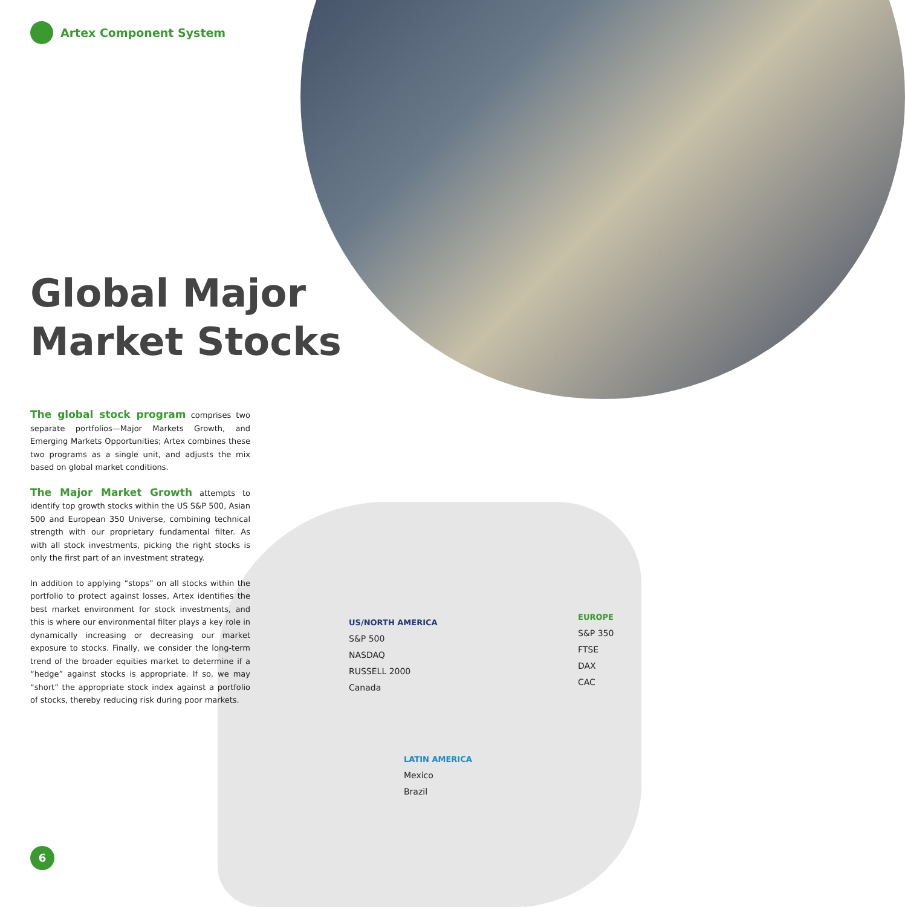Artex Component System
Global Major
Market Stocks
The global stock program comprises two separate portfolios—Major Markets Growth, and Emerging Markets Opportunities; Artex combines these two programs as a single unit, and adjusts the mix based on global market conditions.
The Major Market Growth attempts to identify top growth stocks within the US S&P 500, Asian 500 and European 350 Universe, combining technical strength with our proprietary fundamental filter. As with all stock investments, picking the right stocks is only the first part of an investment strategy.
In addition to applying “stops” on all stocks within the portfolio to protect against losses, Artex identifies the best market environment for stock investments, and this is where our environmental filter plays a key role in dynamically increasing or decreasing our market exposure to stocks. Finally, we consider the long-term trend of the broader equities market to determine if a “hedge” against stocks is appropriate. If so, we may “short” the appropriate stock index against a portfolio of stocks, thereby reducing risk during poor markets.
US/NORTH AMERICA
S&P 500
NASDAQ
RUSSELL 2000
Canada
EUROPE
S&P 350
FTSE
DAX
CAC
LATIN AMERICA
Mexico
Brazil
6